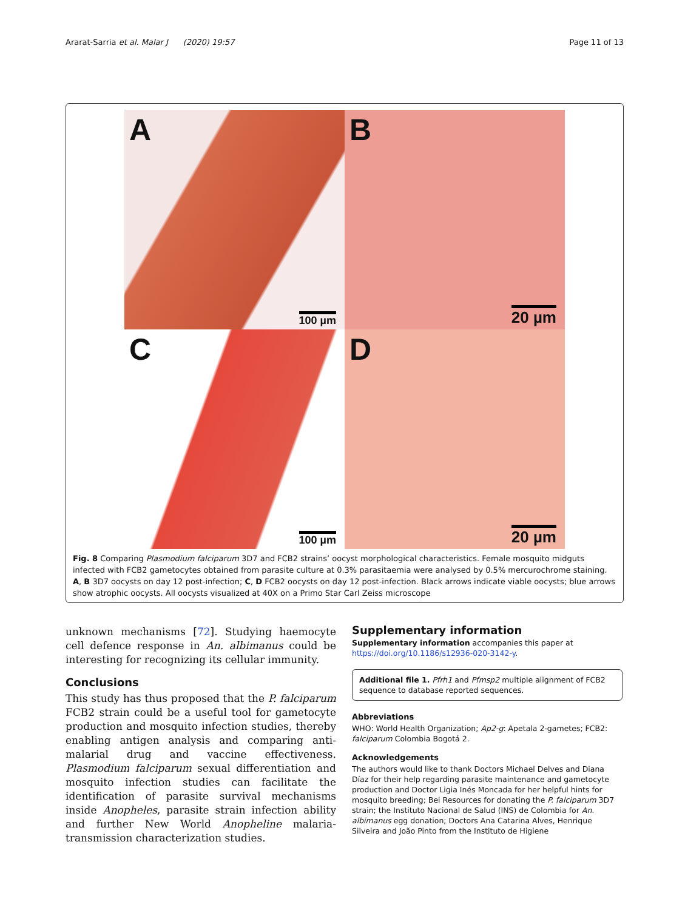Ararat-Sarria et al. Malar J (2020) 19:57 Page 11 of 13
A
100 µm
B
20 µm
C
100 µm
D
20 µm
Fig. 8 Comparing Plasmodium falciparum 3D7 and FCB2 strains’ oocyst morphological characteristics. Female mosquito midguts infected with FCB2 gametocytes obtained from parasite culture at 0.3% parasitaemia were analysed by 0.5% mercurochrome staining. A, B 3D7 oocysts on day 12 post-infection; C, D FCB2 oocysts on day 12 post-infection. Black arrows indicate viable oocysts; blue arrows show atrophic oocysts. All oocysts visualized at 40X on a Primo Star Carl Zeiss microscope
unknown mechanisms [72]. Studying haemocyte cell defence response in An. albimanus could be interesting for recognizing its cellular immunity.
Conclusions
This study has thus proposed that the P. falciparum FCB2 strain could be a useful tool for gametocyte production and mosquito infection studies, thereby enabling antigen analysis and comparing anti-malarial drug and vaccine effectiveness. Plasmodium falciparum sexual differentiation and mosquito infection studies can facilitate the identification of parasite survival mechanisms inside Anopheles, parasite strain infection ability and further New World Anopheline malaria-transmission characterization studies.
Supplementary information
Supplementary information accompanies this paper at https://doi.org/10.1186/s12936-020-3142-y.
Additional file 1. Pfrh1 and Pfmsp2 multiple alignment of FCB2 sequence to database reported sequences.
Abbreviations
WHO: World Health Organization; Ap2-g: Apetala 2-gametes; FCB2: falciparum Colombia Bogotá 2.
Acknowledgements
The authors would like to thank Doctors Michael Delves and Diana Díaz for their help regarding parasite maintenance and gametocyte production and Doctor Ligia Inés Moncada for her helpful hints for mosquito breeding; Bei Resources for donating the P. falciparum 3D7 strain; the Instituto Nacional de Salud (INS) de Colombia for An. albimanus egg donation; Doctors Ana Catarina Alves, Henrique Silveira and João Pinto from the Instituto de Higiene